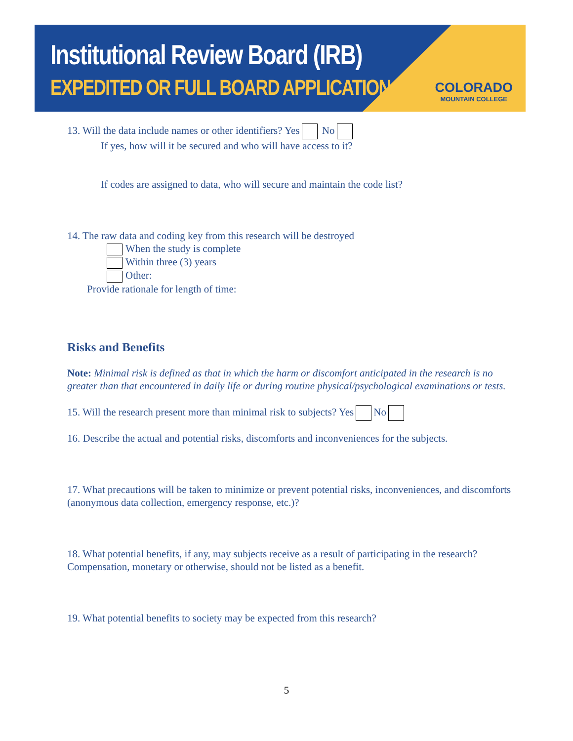Institutional Review Board (IRB)
EXPEDITED OR FULL BOARD APPLICATION
COLORADO
MOUNTAIN COLLEGE
13. Will the data include names or other identifiers? Yes No
If yes, how will it be secured and who will have access to it?
If codes are assigned to data, who will secure and maintain the code list?
14. The raw data and coding key from this research will be destroyed
When the study is complete
Within three (3) years
Other:
Provide rationale for length of time:
Risks and Benefits
Note: Minimal risk is defined as that in which the harm or discomfort anticipated in the research is no greater than that encountered in daily life or during routine physical/psychological examinations or tests.
15. Will the research present more than minimal risk to subjects? Yes No
16. Describe the actual and potential risks, discomforts and inconveniences for the subjects.
17. What precautions will be taken to minimize or prevent potential risks, inconveniences, and discomforts (anonymous data collection, emergency response, etc.)?
18. What potential benefits, if any, may subjects receive as a result of participating in the research? Compensation, monetary or otherwise, should not be listed as a benefit.
19. What potential benefits to society may be expected from this research?
5